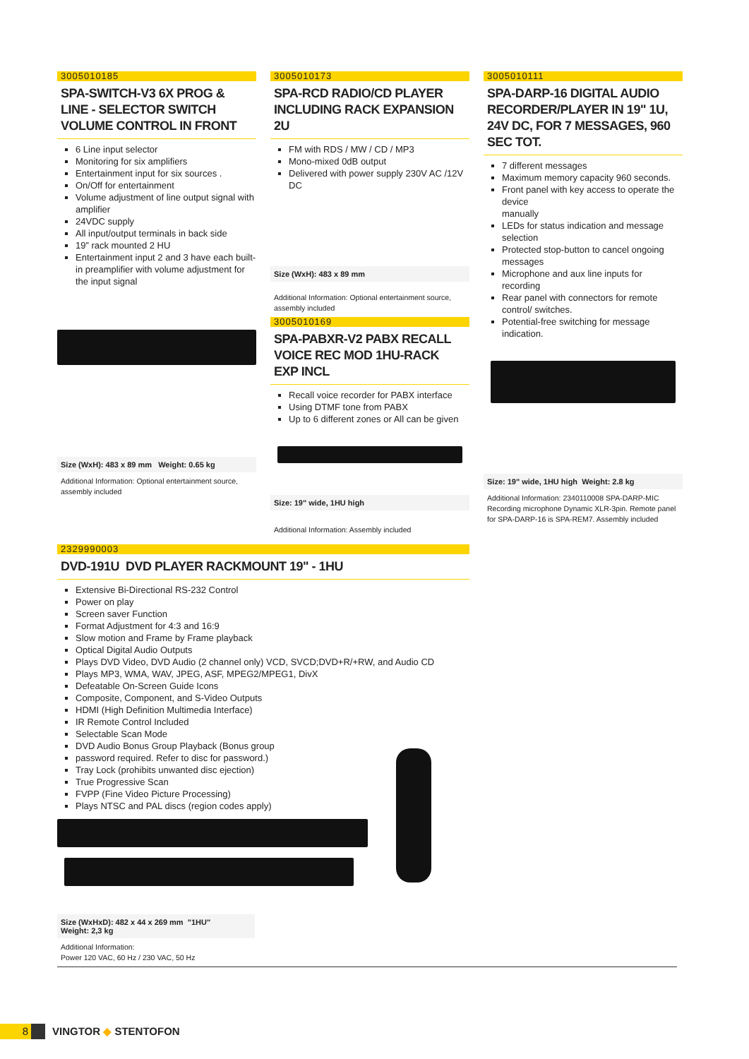3005010185
SPA-SWITCH-V3 6X PROG & LINE - SELECTOR SWITCH
VOLUME CONTROL IN FRONT
6 Line input selector
Monitoring for six amplifiers
Entertainment input for six sources .
On/Off for entertainment
Volume adjustment of line output signal with amplifier
24VDC supply
All input/output terminals in back side
19” rack mounted 2 HU
Entertainment input 2 and 3 have each built-in preamplifier with volume adjustment for the input signal
Size (WxH): 483 x 89 mm Weight: 0.65 kg
Additional Information: Optional entertainment source, assembly included
3005010173
SPA-RCD RADIO/CD PLAYER INCLUDING RACK EXPANSION 2U
FM with RDS / MW / CD / MP3
Mono-mixed 0dB output
Delivered with power supply 230V AC /12V DC
Size (WxH): 483 x 89 mm
Additional Information: Optional entertainment source, assembly included
3005010169
SPA-PABXR-V2 PABX RECALL VOICE REC MOD 1HU-RACK EXP INCL
Recall voice recorder for PABX interface
Using DTMF tone from PABX
Up to 6 different zones or All can be given
Size: 19" wide, 1HU high
Additional Information: Assembly included
3005010111
SPA-DARP-16 DIGITAL AUDIO RECORDER/PLAYER IN 19" 1U, 24V DC, FOR 7 MESSAGES, 960 SEC TOT.
7 different messages
Maximum memory capacity 960 seconds.
Front panel with key access to operate the device
manually
LEDs for status indication and message selection
Protected stop-button to cancel ongoing messages
Microphone and aux line inputs for recording
Rear panel with connectors for remote control/ switches.
Potential-free switching for message indication.
Size: 19" wide, 1HU high Weight: 2.8 kg
Additional Information: 2340110008 SPA-DARP-MIC Recording microphone Dynamic XLR-3pin. Remote panel for SPA-DARP-16 is SPA-REM7. Assembly included
2329990003
DVD-191U DVD PLAYER RACKMOUNT 19" - 1HU
Extensive Bi-Directional RS-232 Control
Power on play
Screen saver Function
Format Adjustment for 4:3 and 16:9
Slow motion and Frame by Frame playback
Optical Digital Audio Outputs
Plays DVD Video, DVD Audio (2 channel only) VCD, SVCD;DVD+R/+RW, and Audio CD
Plays MP3, WMA, WAV, JPEG, ASF, MPEG2/MPEG1, DivX
Defeatable On-Screen Guide Icons
Composite, Component, and S-Video Outputs
HDMI (High Definition Multimedia Interface)
IR Remote Control Included
Selectable Scan Mode
DVD Audio Bonus Group Playback (Bonus group
password required. Refer to disc for password.)
Tray Lock (prohibits unwanted disc ejection)
True Progressive Scan
FVPP (Fine Video Picture Processing)
Plays NTSC and PAL discs (region codes apply)
Size (WxHxD): 482 x 44 x 269 mm "1HU"
Weight: 2,3 kg
Additional Information:
Power 120 VAC, 60 Hz / 230 VAC, 50 Hz
8
VINGTOR ◆ STENTOFON